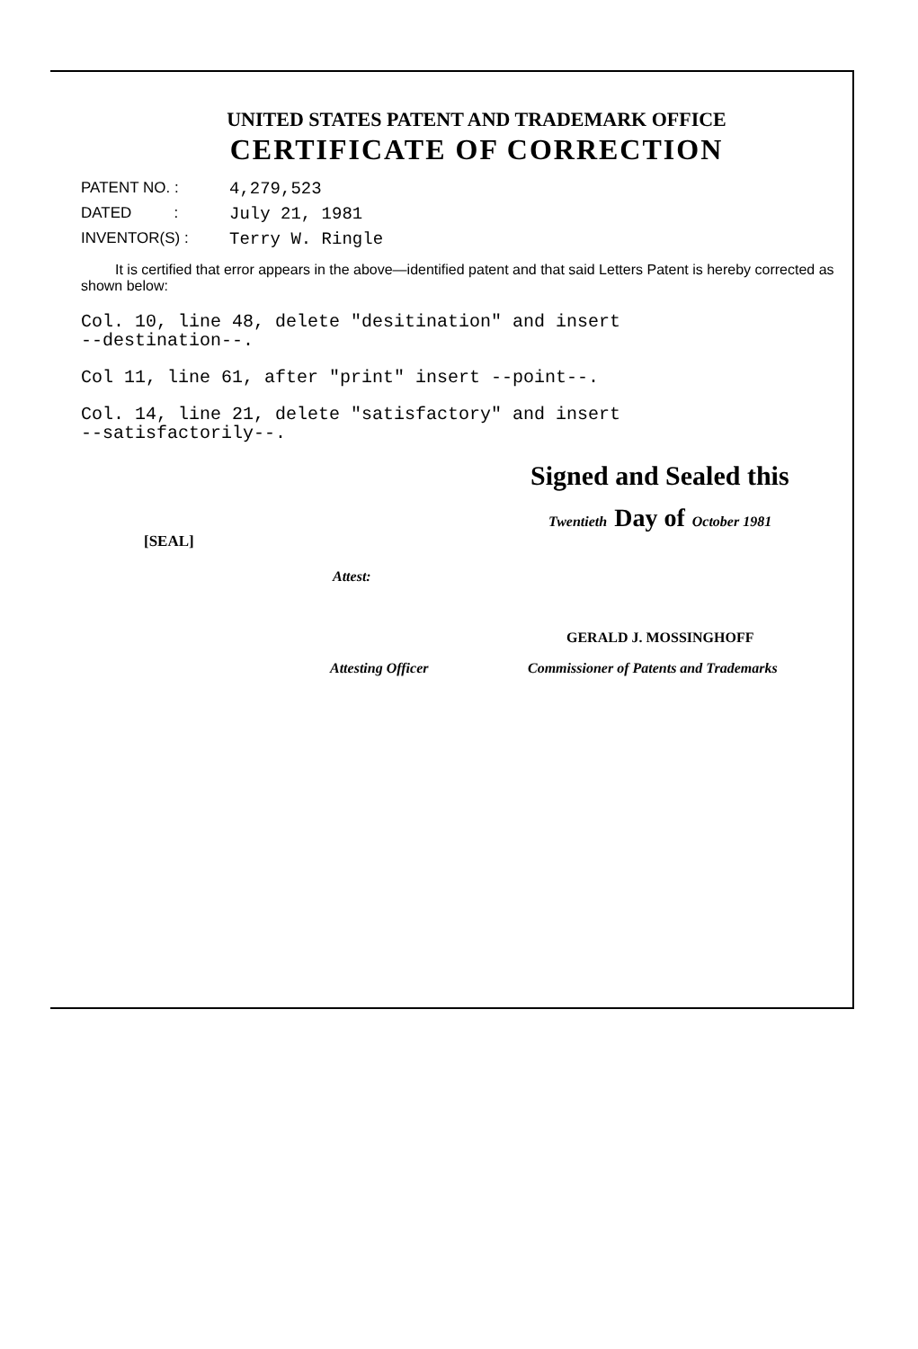UNITED STATES PATENT AND TRADEMARK OFFICE
CERTIFICATE OF CORRECTION
PATENT NO. : 4,279,523
DATED : July 21, 1981
INVENTOR(S) : Terry W. Ringle
It is certified that error appears in the above—identified patent and that said Letters Patent is hereby corrected as shown below:
Col. 10, line 48, delete "desitination" and insert
--destination--.
Col 11, line 61, after "print" insert --point--.
Col. 14, line 21, delete "satisfactory" and insert
--satisfactorily--.
Signed and Sealed this
Twentieth Day of October 1981
[SEAL]
Attest:
GERALD J. MOSSINGHOFF
Attesting Officer Commissioner of Patents and Trademarks